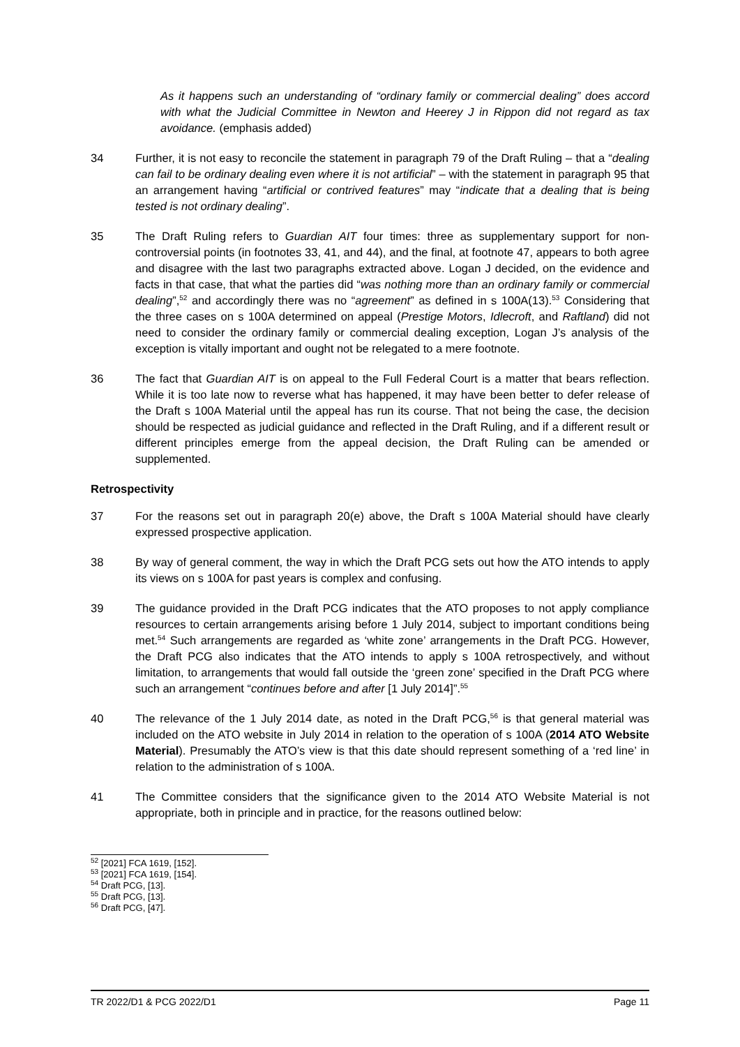As it happens such an understanding of “ordinary family or commercial dealing” does accord with what the Judicial Committee in Newton and Heerey J in Rippon did not regard as tax avoidance. (emphasis added)
34 Further, it is not easy to reconcile the statement in paragraph 79 of the Draft Ruling – that a “dealing can fail to be ordinary dealing even where it is not artificial” – with the statement in paragraph 95 that an arrangement having “artificial or contrived features” may “indicate that a dealing that is being tested is not ordinary dealing”.
35 The Draft Ruling refers to Guardian AIT four times: three as supplementary support for non-controversial points (in footnotes 33, 41, and 44), and the final, at footnote 47, appears to both agree and disagree with the last two paragraphs extracted above. Logan J decided, on the evidence and facts in that case, that what the parties did “was nothing more than an ordinary family or commercial dealing”,<sup>52</sup> and accordingly there was no “agreement” as defined in s 100A(13).<sup>53</sup> Considering that the three cases on s 100A determined on appeal (Prestige Motors, Idlecroft, and Raftland) did not need to consider the ordinary family or commercial dealing exception, Logan J’s analysis of the exception is vitally important and ought not be relegated to a mere footnote.
36 The fact that Guardian AIT is on appeal to the Full Federal Court is a matter that bears reflection. While it is too late now to reverse what has happened, it may have been better to defer release of the Draft s 100A Material until the appeal has run its course. That not being the case, the decision should be respected as judicial guidance and reflected in the Draft Ruling, and if a different result or different principles emerge from the appeal decision, the Draft Ruling can be amended or supplemented.
Retrospectivity
37 For the reasons set out in paragraph 20(e) above, the Draft s 100A Material should have clearly expressed prospective application.
38 By way of general comment, the way in which the Draft PCG sets out how the ATO intends to apply its views on s 100A for past years is complex and confusing.
39 The guidance provided in the Draft PCG indicates that the ATO proposes to not apply compliance resources to certain arrangements arising before 1 July 2014, subject to important conditions being met.<sup>54</sup> Such arrangements are regarded as ‘white zone’ arrangements in the Draft PCG. However, the Draft PCG also indicates that the ATO intends to apply s 100A retrospectively, and without limitation, to arrangements that would fall outside the ‘green zone’ specified in the Draft PCG where such an arrangement “continues before and after [1 July 2014]”.<sup>55</sup>
40 The relevance of the 1 July 2014 date, as noted in the Draft PCG,<sup>56</sup> is that general material was included on the ATO website in July 2014 in relation to the operation of s 100A (2014 ATO Website Material). Presumably the ATO’s view is that this date should represent something of a ‘red line’ in relation to the administration of s 100A.
41 The Committee considers that the significance given to the 2014 ATO Website Material is not appropriate, both in principle and in practice, for the reasons outlined below:
<sup>52</sup> [2021] FCA 1619, [152].
<sup>53</sup> [2021] FCA 1619, [154].
<sup>54</sup> Draft PCG, [13].
<sup>55</sup> Draft PCG, [13].
<sup>56</sup> Draft PCG, [47].
TR 2022/D1 & PCG 2022/D1 Page 11